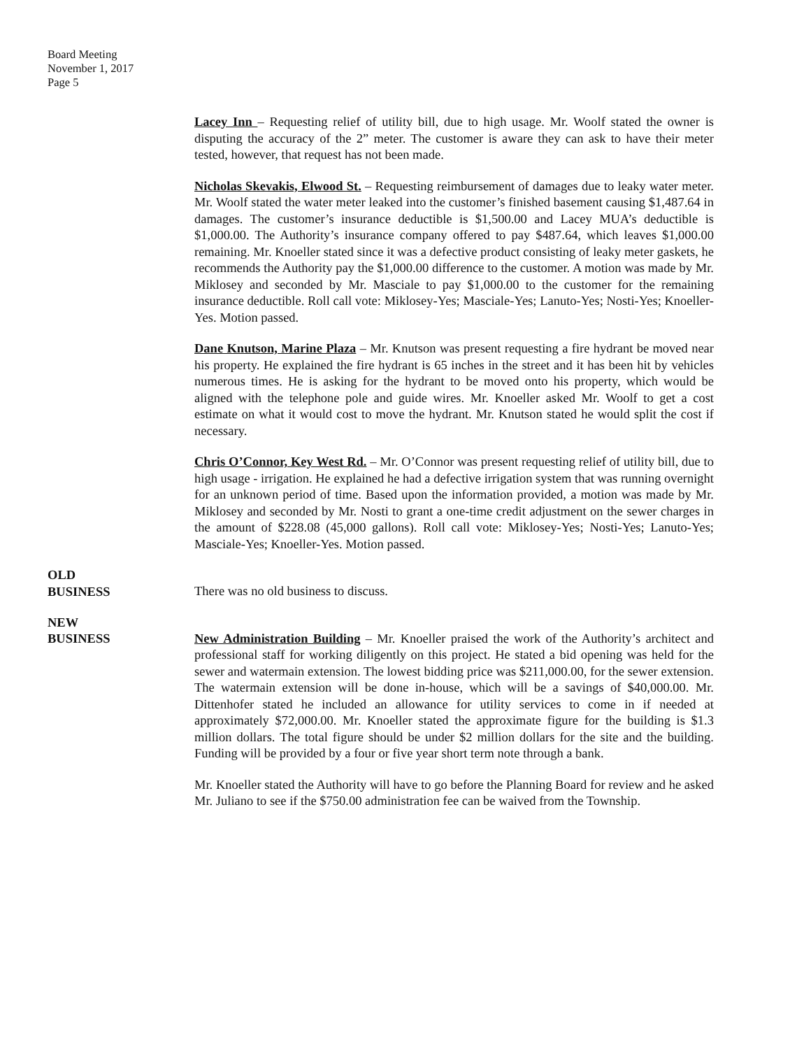Board Meeting
November 1, 2017
Page 5
Lacey Inn – Requesting relief of utility bill, due to high usage. Mr. Woolf stated the owner is disputing the accuracy of the 2” meter. The customer is aware they can ask to have their meter tested, however, that request has not been made.
Nicholas Skevakis, Elwood St. – Requesting reimbursement of damages due to leaky water meter. Mr. Woolf stated the water meter leaked into the customer’s finished basement causing $1,487.64 in damages. The customer’s insurance deductible is $1,500.00 and Lacey MUA’s deductible is $1,000.00. The Authority’s insurance company offered to pay $487.64, which leaves $1,000.00 remaining. Mr. Knoeller stated since it was a defective product consisting of leaky meter gaskets, he recommends the Authority pay the $1,000.00 difference to the customer. A motion was made by Mr. Miklosey and seconded by Mr. Masciale to pay $1,000.00 to the customer for the remaining insurance deductible. Roll call vote: Miklosey-Yes; Masciale-Yes; Lanuto-Yes; Nosti-Yes; Knoeller-Yes. Motion passed.
Dane Knutson, Marine Plaza – Mr. Knutson was present requesting a fire hydrant be moved near his property. He explained the fire hydrant is 65 inches in the street and it has been hit by vehicles numerous times. He is asking for the hydrant to be moved onto his property, which would be aligned with the telephone pole and guide wires. Mr. Knoeller asked Mr. Woolf to get a cost estimate on what it would cost to move the hydrant. Mr. Knutson stated he would split the cost if necessary.
Chris O’Connor, Key West Rd. – Mr. O’Connor was present requesting relief of utility bill, due to high usage - irrigation. He explained he had a defective irrigation system that was running overnight for an unknown period of time. Based upon the information provided, a motion was made by Mr. Miklosey and seconded by Mr. Nosti to grant a one-time credit adjustment on the sewer charges in the amount of $228.08 (45,000 gallons). Roll call vote: Miklosey-Yes; Nosti-Yes; Lanuto-Yes; Masciale-Yes; Knoeller-Yes. Motion passed.
OLD
BUSINESS
There was no old business to discuss.
NEW
BUSINESS
New Administration Building – Mr. Knoeller praised the work of the Authority’s architect and professional staff for working diligently on this project. He stated a bid opening was held for the sewer and watermain extension. The lowest bidding price was $211,000.00, for the sewer extension. The watermain extension will be done in-house, which will be a savings of $40,000.00. Mr. Dittenhofer stated he included an allowance for utility services to come in if needed at approximately $72,000.00. Mr. Knoeller stated the approximate figure for the building is $1.3 million dollars. The total figure should be under $2 million dollars for the site and the building. Funding will be provided by a four or five year short term note through a bank.
Mr. Knoeller stated the Authority will have to go before the Planning Board for review and he asked Mr. Juliano to see if the $750.00 administration fee can be waived from the Township.